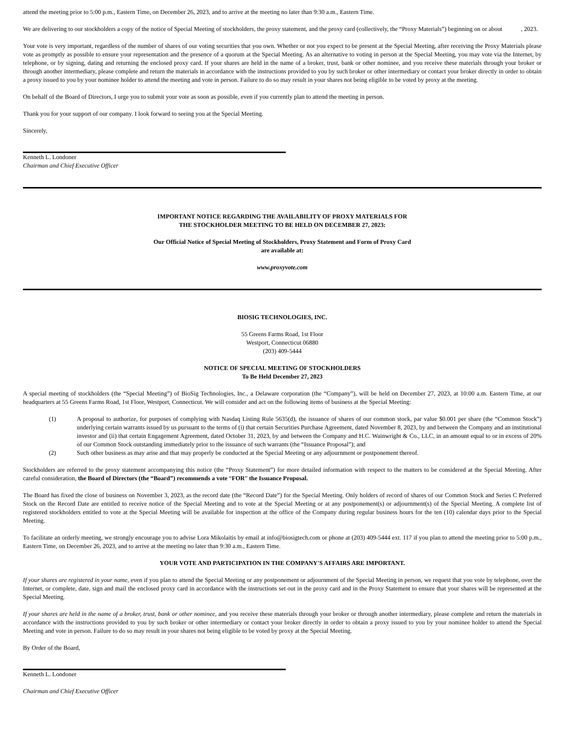attend the meeting prior to 5:00 p.m., Eastern Time, on December 26, 2023, and to arrive at the meeting no later than 9:30 a.m., Eastern Time.
We are delivering to our stockholders a copy of the notice of Special Meeting of stockholders, the proxy statement, and the proxy card (collectively, the “Proxy Materials”) beginning on or about , 2023.
Your vote is very important, regardless of the number of shares of our voting securities that you own. Whether or not you expect to be present at the Special Meeting, after receiving the Proxy Materials please vote as promptly as possible to ensure your representation and the presence of a quorum at the Special Meeting. As an alternative to voting in person at the Special Meeting, you may vote via the Internet, by telephone, or by signing, dating and returning the enclosed proxy card. If your shares are held in the name of a broker, trust, bank or other nominee, and you receive these materials through your broker or through another intermediary, please complete and return the materials in accordance with the instructions provided to you by such broker or other intermediary or contact your broker directly in order to obtain a proxy issued to you by your nominee holder to attend the meeting and vote in person. Failure to do so may result in your shares not being eligible to be voted by proxy at the meeting.
On behalf of the Board of Directors, I urge you to submit your vote as soon as possible, even if you currently plan to attend the meeting in person.
Thank you for your support of our company. I look forward to seeing you at the Special Meeting.
Sincerely,
Kenneth L. Londoner
Chairman and Chief Executive Officer
IMPORTANT NOTICE REGARDING THE AVAILABILITY OF PROXY MATERIALS FOR
THE STOCKHOLDER MEETING TO BE HELD ON DECEMBER 27, 2023:
Our Official Notice of Special Meeting of Stockholders, Proxy Statement and Form of Proxy Card
are available at:
www.proxyvote.com
BIOSIG TECHNOLOGIES, INC.
55 Greens Farms Road, 1st Floor
Westport, Connecticut 06880
(203) 409-5444
NOTICE OF SPECIAL MEETING OF STOCKHOLDERS
To Be Held December 27, 2023
A special meeting of stockholders (the “Special Meeting”) of BioSig Technologies, Inc., a Delaware corporation (the “Company”), will be held on December 27, 2023, at 10:00 a.m. Eastern Time, at our headquarters at 55 Greens Farms Road, 1st Floor, Westport, Connecticut. We will consider and act on the following items of business at the Special Meeting:
(1) A proposal to authorize, for purposes of complying with Nasdaq Listing Rule 5635(d), the issuance of shares of our common stock, par value $0.001 per share (the “Common Stock”) underlying certain warrants issued by us pursuant to the terms of (i) that certain Securities Purchase Agreement, dated November 8, 2023, by and between the Company and an institutional investor and (ii) that certain Engagement Agreement, dated October 31, 2023, by and between the Company and H.C. Wainwright & Co., LLC, in an amount equal to or in excess of 20% of our Common Stock outstanding immediately prior to the issuance of such warrants (the “Issuance Proposal”); and
(2) Such other business as may arise and that may properly be conducted at the Special Meeting or any adjournment or postponement thereof.
Stockholders are referred to the proxy statement accompanying this notice (the “Proxy Statement”) for more detailed information with respect to the matters to be considered at the Special Meeting. After careful consideration, the Board of Directors (the “Board”) recommends a vote “FOR” the Issuance Proposal.
The Board has fixed the close of business on November 3, 2023, as the record date (the “Record Date”) for the Special Meeting. Only holders of record of shares of our Common Stock and Series C Preferred Stock on the Record Date are entitled to receive notice of the Special Meeting and to vote at the Special Meeting or at any postponement(s) or adjournment(s) of the Special Meeting. A complete list of registered stockholders entitled to vote at the Special Meeting will be available for inspection at the office of the Company during regular business hours for the ten (10) calendar days prior to the Special Meeting.
To facilitate an orderly meeting, we strongly encourage you to advise Lora Mikolaitis by email at info@biosigtech.com or phone at (203) 409-5444 ext. 117 if you plan to attend the meeting prior to 5:00 p.m., Eastern Time, on December 26, 2023, and to arrive at the meeting no later than 9:30 a.m., Eastern Time.
YOUR VOTE AND PARTICIPATION IN THE COMPANY'S AFFAIRS ARE IMPORTANT.
If your shares are registered in your name, even if you plan to attend the Special Meeting or any postponement or adjournment of the Special Meeting in person, we request that you vote by telephone, over the Internet, or complete, date, sign and mail the enclosed proxy card in accordance with the instructions set out in the proxy card and in the Proxy Statement to ensure that your shares will be represented at the Special Meeting.
If your shares are held in the name of a broker, trust, bank or other nominee, and you receive these materials through your broker or through another intermediary, please complete and return the materials in accordance with the instructions provided to you by such broker or other intermediary or contact your broker directly in order to obtain a proxy issued to you by your nominee holder to attend the Special Meeting and vote in person. Failure to do so may result in your shares not being eligible to be voted by proxy at the Special Meeting.
By Order of the Board,
Kenneth L. Londoner
Chairman and Chief Executive Officer